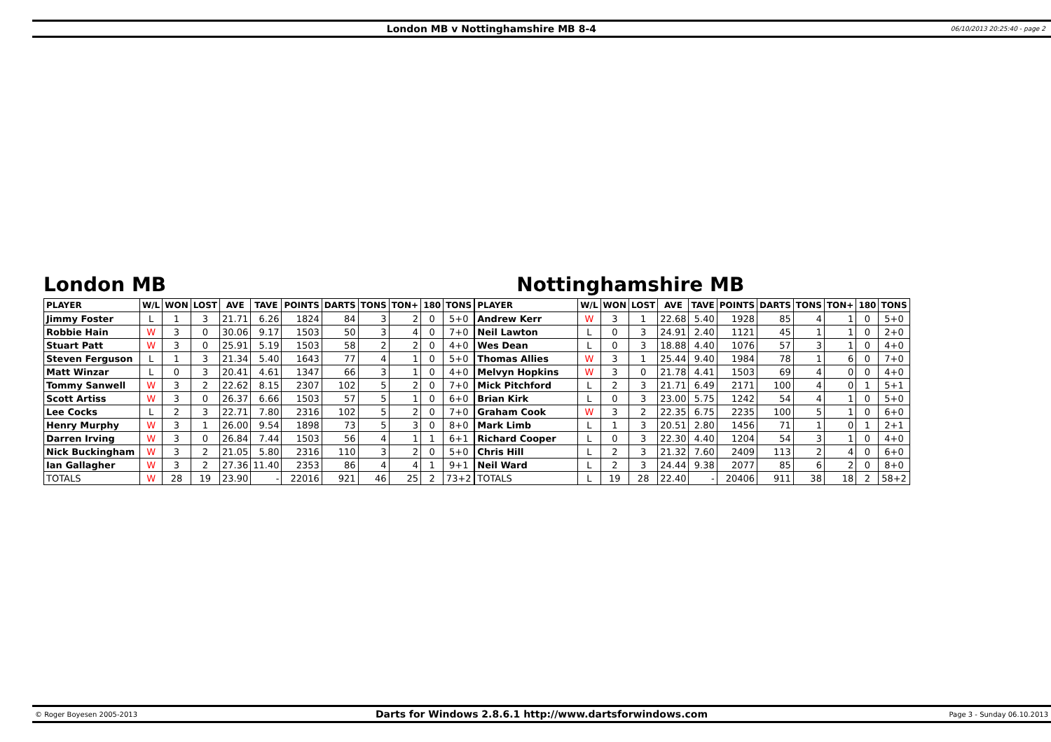London MB v Nottinghamshire MB 8-4
06/10/2013 20:25:40 - page 2
London MB
| PLAYER | W/L | WON | LOST | AVE | TAVE | POINTS | DARTS | TONS | TON+ | 180 | TONS |
| --- | --- | --- | --- | --- | --- | --- | --- | --- | --- | --- | --- |
| Jimmy Foster | L | 1 | 3 | 21.71 | 6.26 | 1824 | 84 | 3 | 2 | 0 | 5+0 |
| Robbie Hain | W | 3 | 0 | 30.06 | 9.17 | 1503 | 50 | 3 | 4 | 0 | 7+0 |
| Stuart Patt | W | 3 | 0 | 25.91 | 5.19 | 1503 | 58 | 2 | 2 | 0 | 4+0 |
| Steven Ferguson | L | 1 | 3 | 21.34 | 5.40 | 1643 | 77 | 4 | 1 | 0 | 5+0 |
| Matt Winzar | L | 0 | 3 | 20.41 | 4.61 | 1347 | 66 | 3 | 1 | 0 | 4+0 |
| Tommy Sanwell | W | 3 | 2 | 22.62 | 8.15 | 2307 | 102 | 5 | 2 | 0 | 7+0 |
| Scott Artiss | W | 3 | 0 | 26.37 | 6.66 | 1503 | 57 | 5 | 1 | 0 | 6+0 |
| Lee Cocks | L | 2 | 3 | 22.71 | 7.80 | 2316 | 102 | 5 | 2 | 0 | 7+0 |
| Henry Murphy | W | 3 | 1 | 26.00 | 9.54 | 1898 | 73 | 5 | 3 | 0 | 8+0 |
| Darren Irving | W | 3 | 0 | 26.84 | 7.44 | 1503 | 56 | 4 | 1 | 1 | 6+1 |
| Nick Buckingham | W | 3 | 2 | 21.05 | 5.80 | 2316 | 110 | 3 | 2 | 0 | 5+0 |
| Ian Gallagher | W | 3 | 2 | 27.36 | 11.40 | 2353 | 86 | 4 | 4 | 1 | 9+1 |
| TOTALS | W | 28 | 19 | 23.90 | - | 22016 | 921 | 46 | 25 | 2 | 73+2 |
Nottinghamshire MB
| PLAYER | W/L | WON | LOST | AVE | TAVE | POINTS | DARTS | TONS | TON+ | 180 | TONS |
| --- | --- | --- | --- | --- | --- | --- | --- | --- | --- | --- | --- |
| Andrew Kerr | W | 3 | 1 | 22.68 | 5.40 | 1928 | 85 | 4 | 1 | 0 | 5+0 |
| Neil Lawton | L | 0 | 3 | 24.91 | 2.40 | 1121 | 45 | 1 | 1 | 0 | 2+0 |
| Wes Dean | L | 0 | 3 | 18.88 | 4.40 | 1076 | 57 | 3 | 1 | 0 | 4+0 |
| Thomas Allies | W | 3 | 1 | 25.44 | 9.40 | 1984 | 78 | 1 | 6 | 0 | 7+0 |
| Melvyn Hopkins | W | 3 | 0 | 21.78 | 4.41 | 1503 | 69 | 4 | 0 | 0 | 4+0 |
| Mick Pitchford | L | 2 | 3 | 21.71 | 6.49 | 2171 | 100 | 4 | 0 | 1 | 5+1 |
| Brian Kirk | L | 0 | 3 | 23.00 | 5.75 | 1242 | 54 | 4 | 1 | 0 | 5+0 |
| Graham Cook | W | 3 | 2 | 22.35 | 6.75 | 2235 | 100 | 5 | 1 | 0 | 6+0 |
| Mark Limb | L | 1 | 3 | 20.51 | 2.80 | 1456 | 71 | 1 | 0 | 1 | 2+1 |
| Richard Cooper | L | 0 | 3 | 22.30 | 4.40 | 1204 | 54 | 3 | 1 | 0 | 4+0 |
| Chris Hill | L | 2 | 3 | 21.32 | 7.60 | 2409 | 113 | 2 | 4 | 0 | 6+0 |
| Neil Ward | L | 2 | 3 | 24.44 | 9.38 | 2077 | 85 | 6 | 2 | 0 | 8+0 |
| TOTALS | L | 19 | 28 | 22.40 | - | 20406 | 911 | 38 | 18 | 2 | 58+2 |
© Roger Boyesen 2005-2013
Darts for Windows 2.8.6.1 http://www.dartsforwindows.com
Page 3 - Sunday 06.10.2013